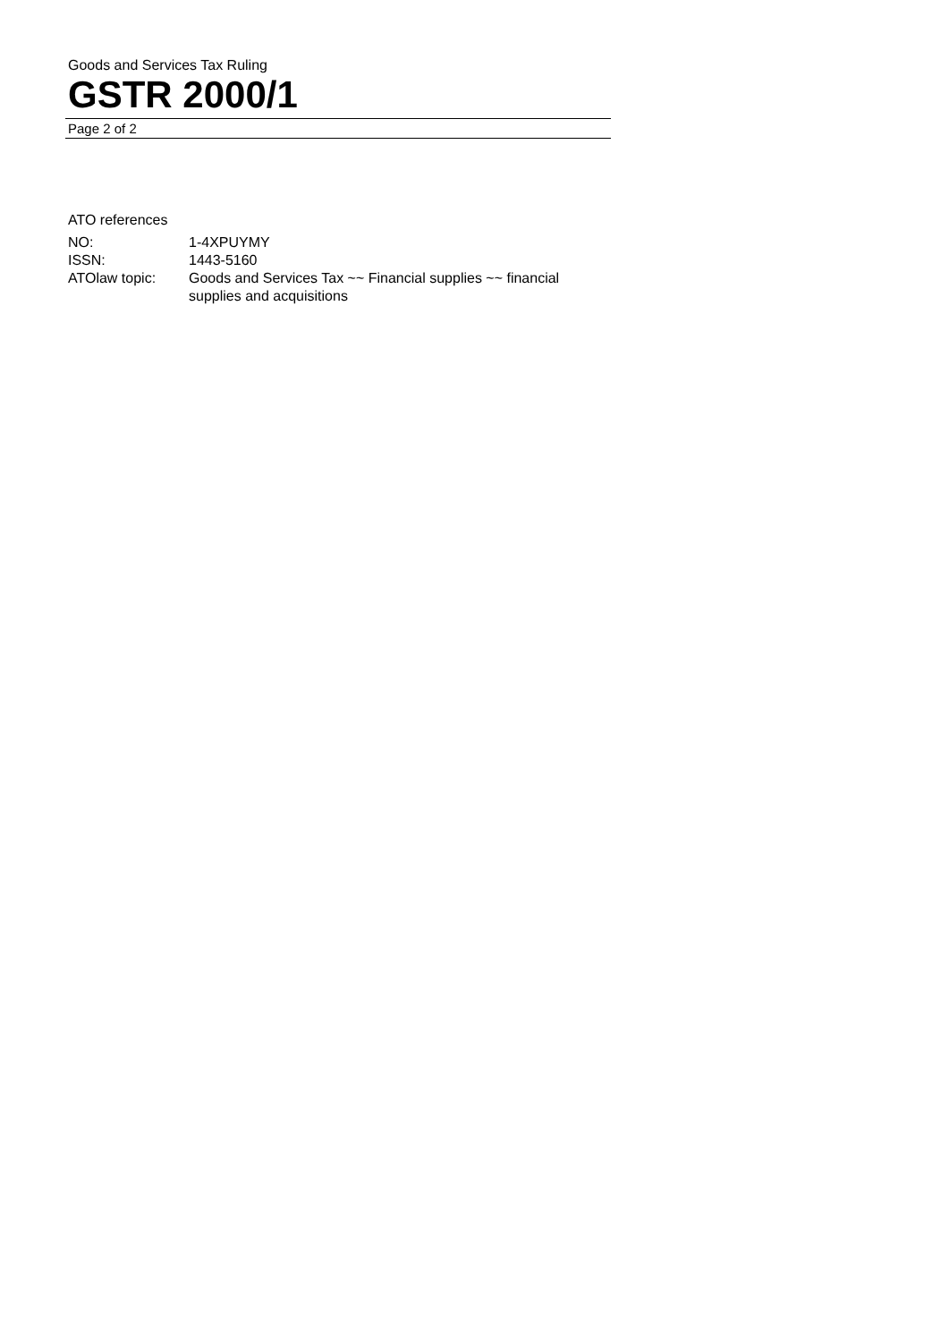Goods and Services Tax Ruling
GSTR 2000/1
Page 2 of 2
ATO references
| NO: | 1-4XPUYMY |
| ISSN: | 1443-5160 |
| ATOlaw topic: | Goods and Services Tax ~~ Financial supplies ~~ financial supplies and acquisitions |